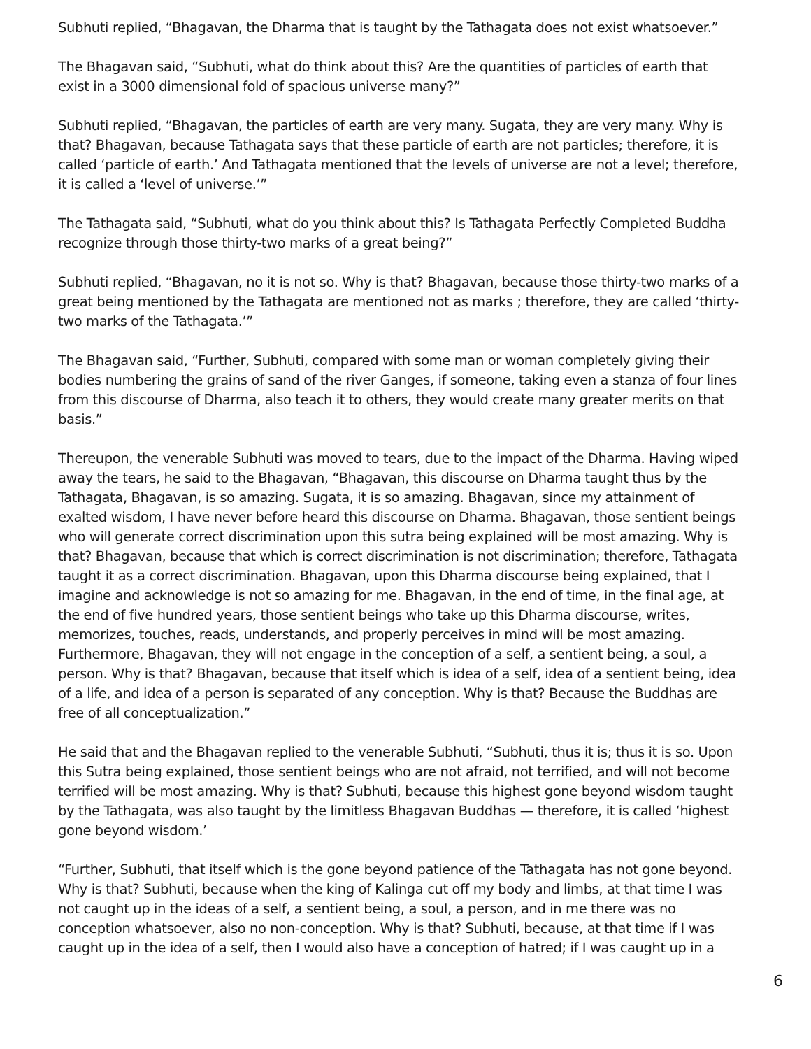Subhuti replied, “Bhagavan, the Dharma that is taught by the Tathagata does not exist whatsoever.”
The Bhagavan said, “Subhuti, what do think about this? Are the quantities of particles of earth that exist in a 3000 dimensional fold of spacious universe many?”
Subhuti replied, “Bhagavan, the particles of earth are very many. Sugata, they are very many. Why is that? Bhagavan, because Tathagata says that these particle of earth are not particles; therefore, it is called ‘particle of earth.’ And Tathagata mentioned that the levels of universe are not a level; therefore, it is called a ‘level of universe.’”
The Tathagata said, “Subhuti, what do you think about this? Is Tathagata Perfectly Completed Buddha recognize through those thirty-two marks of a great being?”
Subhuti replied, “Bhagavan, no it is not so. Why is that? Bhagavan, because those thirty-two marks of a great being mentioned by the Tathagata are mentioned not as marks ; therefore, they are called ‘thirty-two marks of the Tathagata.’”
The Bhagavan said, “Further, Subhuti, compared with some man or woman completely giving their bodies numbering the grains of sand of the river Ganges, if someone, taking even a stanza of four lines from this discourse of Dharma, also teach it to others, they would create many greater merits on that basis.”
Thereupon, the venerable Subhuti was moved to tears, due to the impact of the Dharma. Having wiped away the tears, he said to the Bhagavan, “Bhagavan, this discourse on Dharma taught thus by the Tathagata, Bhagavan, is so amazing. Sugata, it is so amazing. Bhagavan, since my attainment of exalted wisdom, I have never before heard this discourse on Dharma. Bhagavan, those sentient beings who will generate correct discrimination upon this sutra being explained will be most amazing. Why is that? Bhagavan, because that which is correct discrimination is not discrimination; therefore, Tathagata taught it as a correct discrimination. Bhagavan, upon this Dharma discourse being explained, that I imagine and acknowledge is not so amazing for me. Bhagavan, in the end of time, in the final age, at the end of five hundred years, those sentient beings who take up this Dharma discourse, writes, memorizes, touches, reads, understands, and properly perceives in mind will be most amazing. Furthermore, Bhagavan, they will not engage in the conception of a self, a sentient being, a soul, a person. Why is that? Bhagavan, because that itself which is idea of a self, idea of a sentient being, idea of a life, and idea of a person is separated of any conception. Why is that? Because the Buddhas are free of all conceptualization.”
He said that and the Bhagavan replied to the venerable Subhuti, “Subhuti, thus it is; thus it is so. Upon this Sutra being explained, those sentient beings who are not afraid, not terrified, and will not become terrified will be most amazing. Why is that? Subhuti, because this highest gone beyond wisdom taught by the Tathagata, was also taught by the limitless Bhagavan Buddhas — therefore, it is called ‘highest gone beyond wisdom.’
“Further, Subhuti, that itself which is the gone beyond patience of the Tathagata has not gone beyond. Why is that? Subhuti, because when the king of Kalinga cut off my body and limbs, at that time I was not caught up in the ideas of a self, a sentient being, a soul, a person, and in me there was no conception whatsoever, also no non-conception. Why is that? Subhuti, because, at that time if I was caught up in the idea of a self, then I would also have a conception of hatred; if I was caught up in a
6